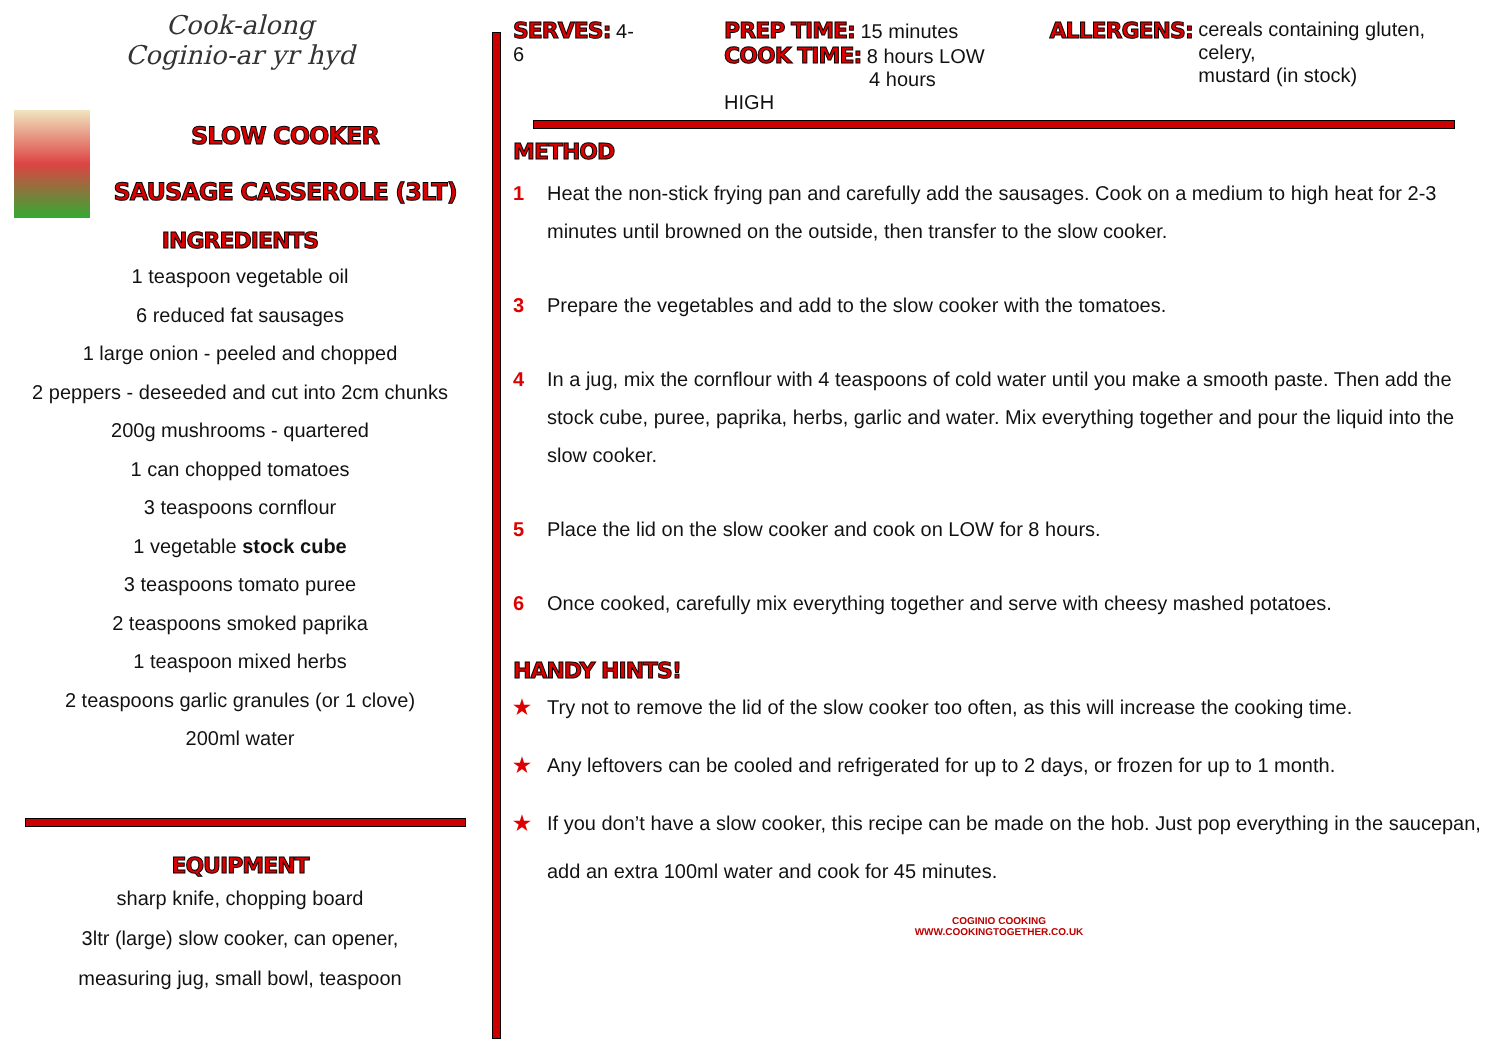Cook-along
Coginio-ar yr hyd
SLOW COOKER
SAUSAGE CASSEROLE (3LT)
INGREDIENTS
1 teaspoon vegetable oil
6 reduced fat sausages
1 large onion - peeled and chopped
2 peppers - deseeded and cut into 2cm chunks
200g mushrooms - quartered
1 can chopped tomatoes
3 teaspoons cornflour
1 vegetable stock cube
3 teaspoons tomato puree
2 teaspoons smoked paprika
1 teaspoon mixed herbs
2 teaspoons garlic granules (or 1 clove)
200ml water
EQUIPMENT
sharp knife, chopping board
3ltr (large) slow cooker, can opener,
measuring jug, small bowl, teaspoon
SERVES: 4-6 PREP TIME: 15 minutes
COOK TIME: 8 hours LOW
4 hours HIGH
ALLERGENS: cereals containing gluten, celery,
mustard (in stock)
METHOD
1 Heat the non-stick frying pan and carefully add the sausages. Cook on a medium to high heat for 2-3 minutes until browned on the outside, then transfer to the slow cooker.
3 Prepare the vegetables and add to the slow cooker with the tomatoes.
4 In a jug, mix the cornflour with 4 teaspoons of cold water until you make a smooth paste. Then add the stock cube, puree, paprika, herbs, garlic and water. Mix everything together and pour the liquid into the slow cooker.
5 Place the lid on the slow cooker and cook on LOW for 8 hours.
6 Once cooked, carefully mix everything together and serve with cheesy mashed potatoes.
HANDY HINTS!
★ Try not to remove the lid of the slow cooker too often, as this will increase the cooking time.
★ Any leftovers can be cooled and refrigerated for up to 2 days, or frozen for up to 1 month.
★ If you don’t have a slow cooker, this recipe can be made on the hob. Just pop everything in the saucepan, add an extra 100ml water and cook for 45 minutes.
COGINIO COOKING
WWW.COOKINGTOGETHER.CO.UK